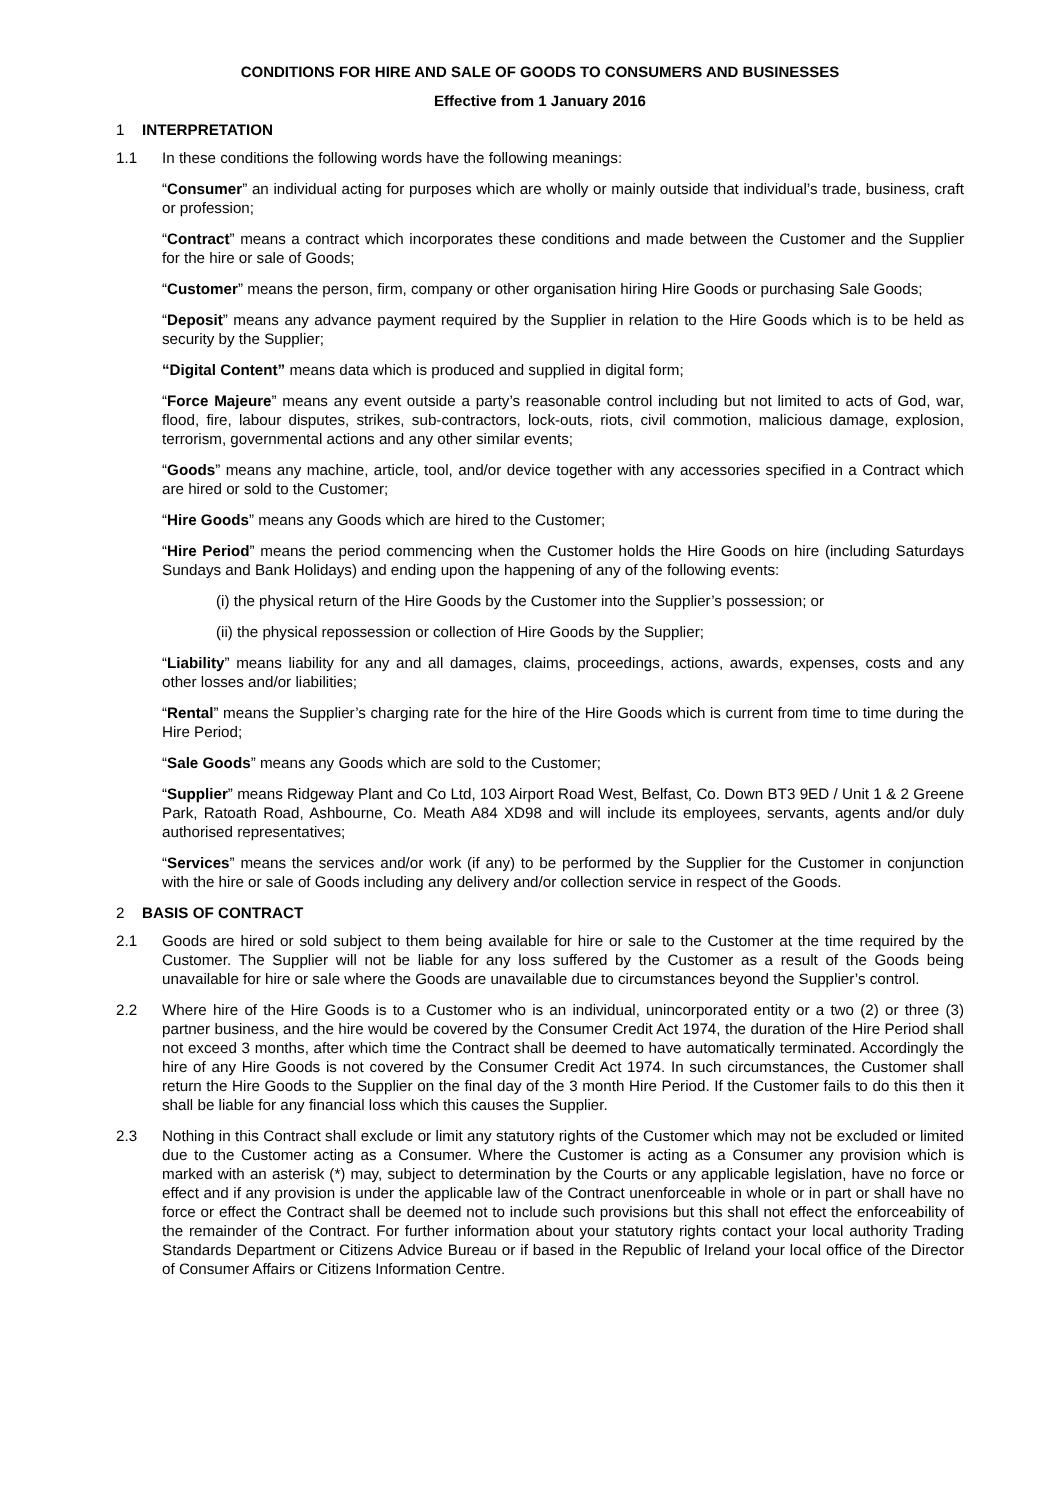CONDITIONS FOR HIRE AND SALE OF GOODS TO CONSUMERS AND BUSINESSES
Effective from 1 January 2016
1 INTERPRETATION
1.1 In these conditions the following words have the following meanings:
“Consumer” an individual acting for purposes which are wholly or mainly outside that individual’s trade, business, craft or profession;
“Contract” means a contract which incorporates these conditions and made between the Customer and the Supplier for the hire or sale of Goods;
“Customer” means the person, firm, company or other organisation hiring Hire Goods or purchasing Sale Goods;
“Deposit” means any advance payment required by the Supplier in relation to the Hire Goods which is to be held as security by the Supplier;
“Digital Content” means data which is produced and supplied in digital form;
“Force Majeure” means any event outside a party’s reasonable control including but not limited to acts of God, war, flood, fire, labour disputes, strikes, sub-contractors, lock-outs, riots, civil commotion, malicious damage, explosion, terrorism, governmental actions and any other similar events;
“Goods” means any machine, article, tool, and/or device together with any accessories specified in a Contract which are hired or sold to the Customer;
“Hire Goods” means any Goods which are hired to the Customer;
“Hire Period” means the period commencing when the Customer holds the Hire Goods on hire (including Saturdays Sundays and Bank Holidays) and ending upon the happening of any of the following events:
(i) the physical return of the Hire Goods by the Customer into the Supplier’s possession; or
(ii) the physical repossession or collection of Hire Goods by the Supplier;
“Liability” means liability for any and all damages, claims, proceedings, actions, awards, expenses, costs and any other losses and/or liabilities;
“Rental” means the Supplier’s charging rate for the hire of the Hire Goods which is current from time to time during the Hire Period;
“Sale Goods” means any Goods which are sold to the Customer;
“Supplier” means Ridgeway Plant and Co Ltd, 103 Airport Road West, Belfast, Co. Down BT3 9ED / Unit 1 & 2 Greene Park, Ratoath Road, Ashbourne, Co. Meath A84 XD98 and will include its employees, servants, agents and/or duly authorised representatives;
“Services” means the services and/or work (if any) to be performed by the Supplier for the Customer in conjunction with the hire or sale of Goods including any delivery and/or collection service in respect of the Goods.
2 BASIS OF CONTRACT
2.1 Goods are hired or sold subject to them being available for hire or sale to the Customer at the time required by the Customer. The Supplier will not be liable for any loss suffered by the Customer as a result of the Goods being unavailable for hire or sale where the Goods are unavailable due to circumstances beyond the Supplier’s control.
2.2 Where hire of the Hire Goods is to a Customer who is an individual, unincorporated entity or a two (2) or three (3) partner business, and the hire would be covered by the Consumer Credit Act 1974, the duration of the Hire Period shall not exceed 3 months, after which time the Contract shall be deemed to have automatically terminated. Accordingly the hire of any Hire Goods is not covered by the Consumer Credit Act 1974. In such circumstances, the Customer shall return the Hire Goods to the Supplier on the final day of the 3 month Hire Period. If the Customer fails to do this then it shall be liable for any financial loss which this causes the Supplier.
2.3 Nothing in this Contract shall exclude or limit any statutory rights of the Customer which may not be excluded or limited due to the Customer acting as a Consumer. Where the Customer is acting as a Consumer any provision which is marked with an asterisk (*) may, subject to determination by the Courts or any applicable legislation, have no force or effect and if any provision is under the applicable law of the Contract unenforceable in whole or in part or shall have no force or effect the Contract shall be deemed not to include such provisions but this shall not effect the enforceability of the remainder of the Contract. For further information about your statutory rights contact your local authority Trading Standards Department or Citizens Advice Bureau or if based in the Republic of Ireland your local office of the Director of Consumer Affairs or Citizens Information Centre.